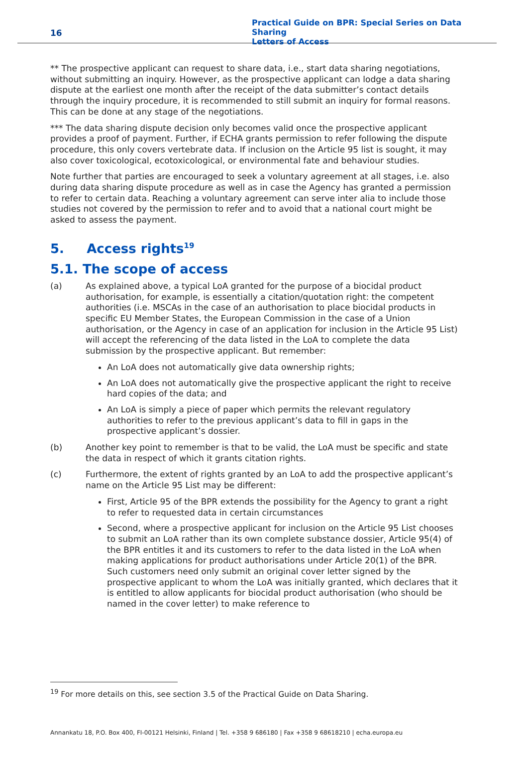16
Practical Guide on BPR: Special Series on Data Sharing
Letters of Access
** The prospective applicant can request to share data, i.e., start data sharing negotiations, without submitting an inquiry. However, as the prospective applicant can lodge a data sharing dispute at the earliest one month after the receipt of the data submitter’s contact details through the inquiry procedure, it is recommended to still submit an inquiry for formal reasons. This can be done at any stage of the negotiations.
*** The data sharing dispute decision only becomes valid once the prospective applicant provides a proof of payment. Further, if ECHA grants permission to refer following the dispute procedure, this only covers vertebrate data. If inclusion on the Article 95 list is sought, it may also cover toxicological, ecotoxicological, or environmental fate and behaviour studies.
Note further that parties are encouraged to seek a voluntary agreement at all stages, i.e. also during data sharing dispute procedure as well as in case the Agency has granted a permission to refer to certain data. Reaching a voluntary agreement can serve inter alia to include those studies not covered by the permission to refer and to avoid that a national court might be asked to assess the payment.
5. Access rights<sup>19</sup>
5.1. The scope of access
(a) As explained above, a typical LoA granted for the purpose of a biocidal product authorisation, for example, is essentially a citation/quotation right: the competent authorities (i.e. MSCAs in the case of an authorisation to place biocidal products in specific EU Member States, the European Commission in the case of a Union authorisation, or the Agency in case of an application for inclusion in the Article 95 List) will accept the referencing of the data listed in the LoA to complete the data submission by the prospective applicant. But remember:
An LoA does not automatically give data ownership rights;
An LoA does not automatically give the prospective applicant the right to receive hard copies of the data; and
An LoA is simply a piece of paper which permits the relevant regulatory authorities to refer to the previous applicant’s data to fill in gaps in the prospective applicant’s dossier.
(b) Another key point to remember is that to be valid, the LoA must be specific and state the data in respect of which it grants citation rights.
(c) Furthermore, the extent of rights granted by an LoA to add the prospective applicant’s name on the Article 95 List may be different:
First, Article 95 of the BPR extends the possibility for the Agency to grant a right to refer to requested data in certain circumstances
Second, where a prospective applicant for inclusion on the Article 95 List chooses to submit an LoA rather than its own complete substance dossier, Article 95(4) of the BPR entitles it and its customers to refer to the data listed in the LoA when making applications for product authorisations under Article 20(1) of the BPR. Such customers need only submit an original cover letter signed by the prospective applicant to whom the LoA was initially granted, which declares that it is entitled to allow applicants for biocidal product authorisation (who should be named in the cover letter) to make reference to
<sup>19</sup> For more details on this, see section 3.5 of the Practical Guide on Data Sharing.
Annankatu 18, P.O. Box 400, FI-00121 Helsinki, Finland | Tel. +358 9 686180 | Fax +358 9 68618210 | echa.europa.eu